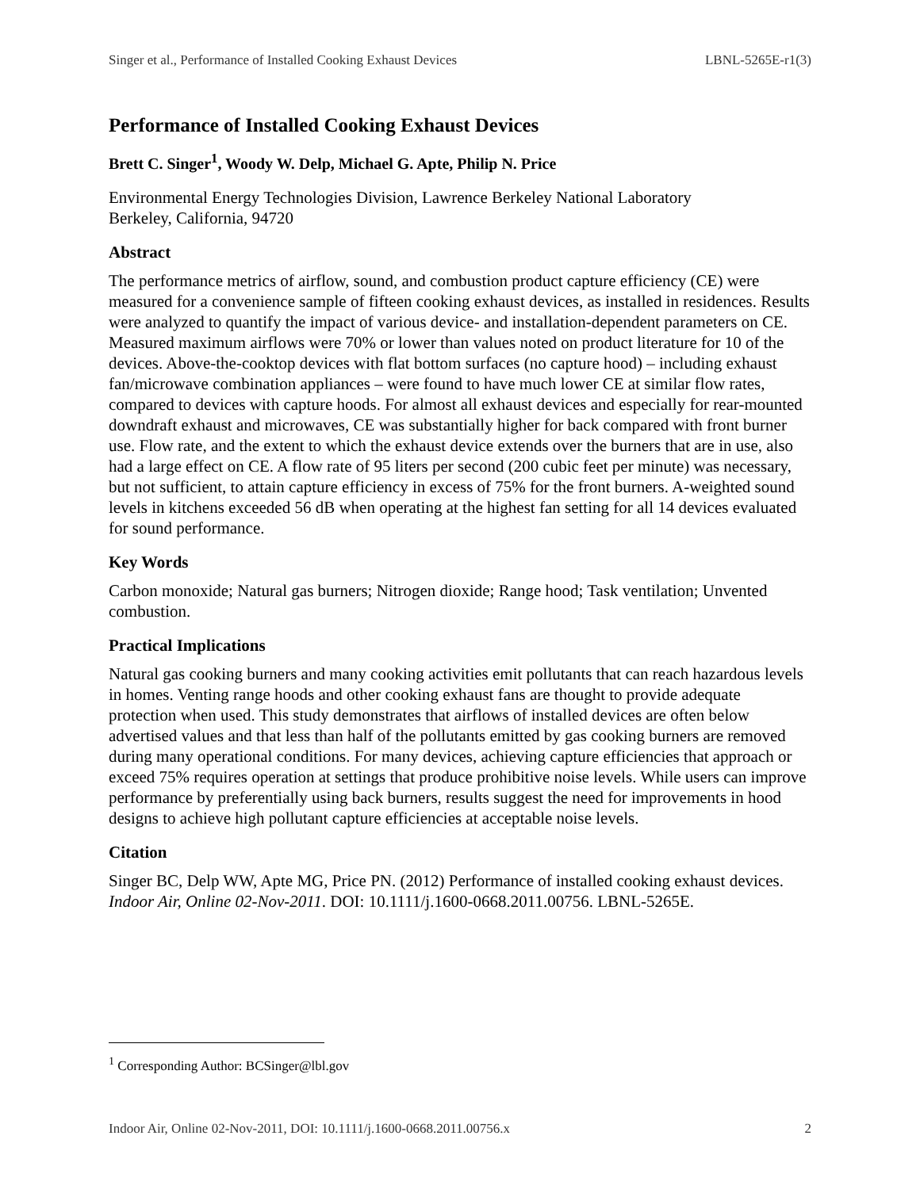Singer et al., Performance of Installed Cooking Exhaust Devices LBNL-5265E-r1(3)
Performance of Installed Cooking Exhaust Devices
Brett C. Singer<sup>1</sup>, Woody W. Delp, Michael G. Apte, Philip N. Price
Environmental Energy Technologies Division, Lawrence Berkeley National Laboratory
Berkeley, California, 94720
Abstract
The performance metrics of airflow, sound, and combustion product capture efficiency (CE) were measured for a convenience sample of fifteen cooking exhaust devices, as installed in residences. Results were analyzed to quantify the impact of various device- and installation-dependent parameters on CE. Measured maximum airflows were 70% or lower than values noted on product literature for 10 of the devices. Above-the-cooktop devices with flat bottom surfaces (no capture hood) – including exhaust fan/microwave combination appliances – were found to have much lower CE at similar flow rates, compared to devices with capture hoods. For almost all exhaust devices and especially for rear-mounted downdraft exhaust and microwaves, CE was substantially higher for back compared with front burner use. Flow rate, and the extent to which the exhaust device extends over the burners that are in use, also had a large effect on CE. A flow rate of 95 liters per second (200 cubic feet per minute) was necessary, but not sufficient, to attain capture efficiency in excess of 75% for the front burners. A-weighted sound levels in kitchens exceeded 56 dB when operating at the highest fan setting for all 14 devices evaluated for sound performance.
Key Words
Carbon monoxide; Natural gas burners; Nitrogen dioxide; Range hood; Task ventilation; Unvented combustion.
Practical Implications
Natural gas cooking burners and many cooking activities emit pollutants that can reach hazardous levels in homes. Venting range hoods and other cooking exhaust fans are thought to provide adequate protection when used. This study demonstrates that airflows of installed devices are often below advertised values and that less than half of the pollutants emitted by gas cooking burners are removed during many operational conditions. For many devices, achieving capture efficiencies that approach or exceed 75% requires operation at settings that produce prohibitive noise levels. While users can improve performance by preferentially using back burners, results suggest the need for improvements in hood designs to achieve high pollutant capture efficiencies at acceptable noise levels.
Citation
Singer BC, Delp WW, Apte MG, Price PN. (2012) Performance of installed cooking exhaust devices. Indoor Air, Online 02-Nov-2011. DOI: 10.1111/j.1600-0668.2011.00756. LBNL-5265E.
<sup>1</sup> Corresponding Author: BCSinger@lbl.gov
Indoor Air, Online 02-Nov-2011, DOI: 10.1111/j.1600-0668.2011.00756.x 2